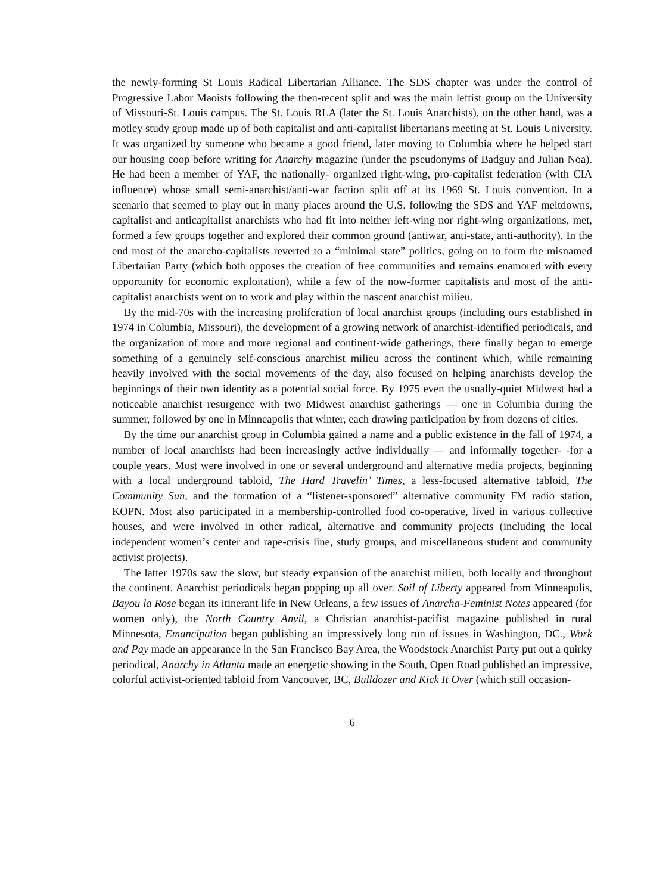the newly-forming St Louis Radical Libertarian Alliance. The SDS chapter was under the control of Progressive Labor Maoists following the then-recent split and was the main leftist group on the University of Missouri-St. Louis campus. The St. Louis RLA (later the St. Louis Anarchists), on the other hand, was a motley study group made up of both capitalist and anti-capitalist libertarians meeting at St. Louis University. It was organized by someone who became a good friend, later moving to Columbia where he helped start our housing coop before writing for Anarchy magazine (under the pseudonyms of Badguy and Julian Noa). He had been a member of YAF, the nationally- organized right-wing, pro-capitalist federation (with CIA influence) whose small semi-anarchist/anti-war faction split off at its 1969 St. Louis convention. In a scenario that seemed to play out in many places around the U.S. following the SDS and YAF meltdowns, capitalist and anticapitalist anarchists who had fit into neither left-wing nor right-wing organizations, met, formed a few groups together and explored their common ground (antiwar, anti-state, anti-authority). In the end most of the anarcho-capitalists reverted to a “minimal state” politics, going on to form the misnamed Libertarian Party (which both opposes the creation of free communities and remains enamored with every opportunity for economic exploitation), while a few of the now-former capitalists and most of the anti-capitalist anarchists went on to work and play within the nascent anarchist milieu.
By the mid-70s with the increasing proliferation of local anarchist groups (including ours established in 1974 in Columbia, Missouri), the development of a growing network of anarchist-identified periodicals, and the organization of more and more regional and continent-wide gatherings, there finally began to emerge something of a genuinely self-conscious anarchist milieu across the continent which, while remaining heavily involved with the social movements of the day, also focused on helping anarchists develop the beginnings of their own identity as a potential social force. By 1975 even the usually-quiet Midwest had a noticeable anarchist resurgence with two Midwest anarchist gatherings — one in Columbia during the summer, followed by one in Minneapolis that winter, each drawing participation by from dozens of cities.
By the time our anarchist group in Columbia gained a name and a public existence in the fall of 1974, a number of local anarchists had been increasingly active individually — and informally together- -for a couple years. Most were involved in one or several underground and alternative media projects, beginning with a local underground tabloid, The Hard Travelin’ Times, a less-focused alternative tabloid, The Community Sun, and the formation of a “listener-sponsored” alternative community FM radio station, KOPN. Most also participated in a membership-controlled food co-operative, lived in various collective houses, and were involved in other radical, alternative and community projects (including the local independent women’s center and rape-crisis line, study groups, and miscellaneous student and community activist projects).
The latter 1970s saw the slow, but steady expansion of the anarchist milieu, both locally and throughout the continent. Anarchist periodicals began popping up all over. Soil of Liberty appeared from Minneapolis, Bayou la Rose began its itinerant life in New Orleans, a few issues of Anarcha-Feminist Notes appeared (for women only), the North Country Anvil, a Christian anarchist-pacifist magazine published in rural Minnesota, Emancipation began publishing an impressively long run of issues in Washington, DC., Work and Pay made an appearance in the San Francisco Bay Area, the Woodstock Anarchist Party put out a quirky periodical, Anarchy in Atlanta made an energetic showing in the South, Open Road published an impressive, colorful activist-oriented tabloid from Vancouver, BC, Bulldozer and Kick It Over (which still occasion-
6